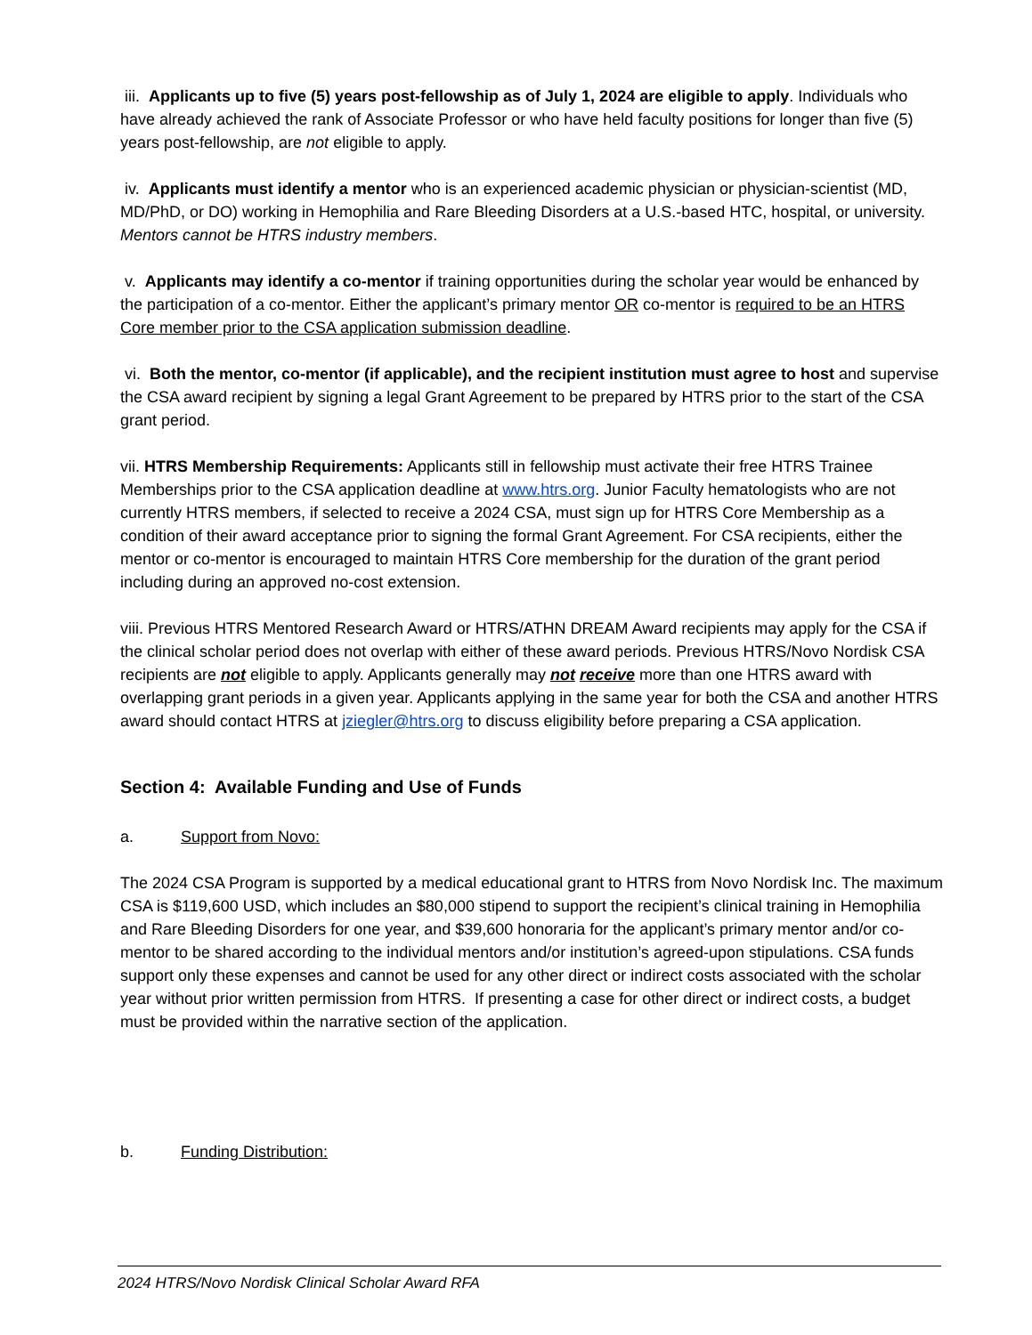iii. Applicants up to five (5) years post-fellowship as of July 1, 2024 are eligible to apply. Individuals who have already achieved the rank of Associate Professor or who have held faculty positions for longer than five (5) years post-fellowship, are not eligible to apply.
iv. Applicants must identify a mentor who is an experienced academic physician or physician-scientist (MD, MD/PhD, or DO) working in Hemophilia and Rare Bleeding Disorders at a U.S.-based HTC, hospital, or university. Mentors cannot be HTRS industry members.
v. Applicants may identify a co-mentor if training opportunities during the scholar year would be enhanced by the participation of a co-mentor. Either the applicant’s primary mentor OR co-mentor is required to be an HTRS Core member prior to the CSA application submission deadline.
vi. Both the mentor, co-mentor (if applicable), and the recipient institution must agree to host and supervise the CSA award recipient by signing a legal Grant Agreement to be prepared by HTRS prior to the start of the CSA grant period.
vii. HTRS Membership Requirements: Applicants still in fellowship must activate their free HTRS Trainee Memberships prior to the CSA application deadline at www.htrs.org. Junior Faculty hematologists who are not currently HTRS members, if selected to receive a 2024 CSA, must sign up for HTRS Core Membership as a condition of their award acceptance prior to signing the formal Grant Agreement. For CSA recipients, either the mentor or co-mentor is encouraged to maintain HTRS Core membership for the duration of the grant period including during an approved no-cost extension.
viii. Previous HTRS Mentored Research Award or HTRS/ATHN DREAM Award recipients may apply for the CSA if the clinical scholar period does not overlap with either of these award periods. Previous HTRS/Novo Nordisk CSA recipients are not eligible to apply. Applicants generally may not receive more than one HTRS award with overlapping grant periods in a given year. Applicants applying in the same year for both the CSA and another HTRS award should contact HTRS at jziegler@htrs.org to discuss eligibility before preparing a CSA application.
Section 4: Available Funding and Use of Funds
a. Support from Novo:
The 2024 CSA Program is supported by a medical educational grant to HTRS from Novo Nordisk Inc. The maximum CSA is $119,600 USD, which includes an $80,000 stipend to support the recipient’s clinical training in Hemophilia and Rare Bleeding Disorders for one year, and $39,600 honoraria for the applicant’s primary mentor and/or co-mentor to be shared according to the individual mentors and/or institution’s agreed-upon stipulations. CSA funds support only these expenses and cannot be used for any other direct or indirect costs associated with the scholar year without prior written permission from HTRS. If presenting a case for other direct or indirect costs, a budget must be provided within the narrative section of the application.
b. Funding Distribution:
2024 HTRS/Novo Nordisk Clinical Scholar Award RFA